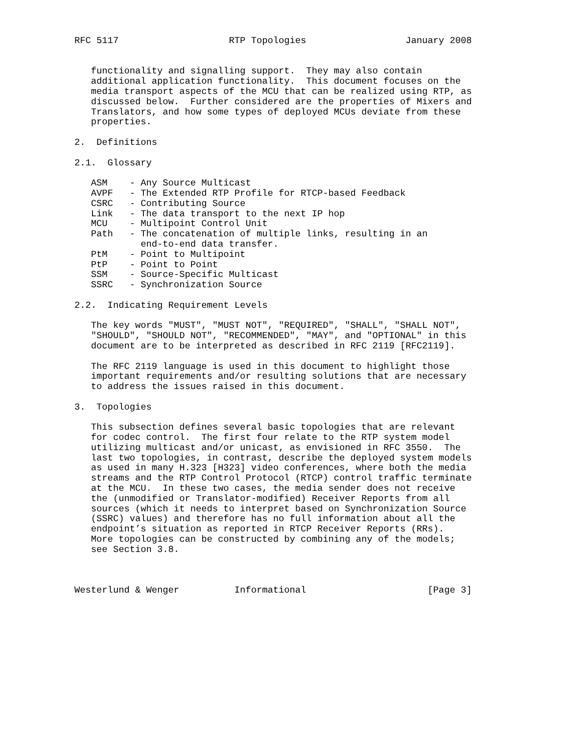RFC 5117                    RTP Topologies                  January 2008


   functionality and signalling support.  They may also contain
   additional application functionality.  This document focuses on the
   media transport aspects of the MCU that can be realized using RTP, as
   discussed below.  Further considered are the properties of Mixers and
   Translators, and how some types of deployed MCUs deviate from these
   properties.

2.  Definitions

2.1.  Glossary

   ASM    - Any Source Multicast
   AVPF   - The Extended RTP Profile for RTCP-based Feedback
   CSRC   - Contributing Source
   Link   - The data transport to the next IP hop
   MCU    - Multipoint Control Unit
   Path   - The concatenation of multiple links, resulting in an
            end-to-end data transfer.
   PtM    - Point to Multipoint
   PtP    - Point to Point
   SSM    - Source-Specific Multicast
   SSRC   - Synchronization Source

2.2.  Indicating Requirement Levels

   The key words "MUST", "MUST NOT", "REQUIRED", "SHALL", "SHALL NOT",
   "SHOULD", "SHOULD NOT", "RECOMMENDED", "MAY", and "OPTIONAL" in this
   document are to be interpreted as described in RFC 2119 [RFC2119].

   The RFC 2119 language is used in this document to highlight those
   important requirements and/or resulting solutions that are necessary
   to address the issues raised in this document.

3.  Topologies

   This subsection defines several basic topologies that are relevant
   for codec control.  The first four relate to the RTP system model
   utilizing multicast and/or unicast, as envisioned in RFC 3550.  The
   last two topologies, in contrast, describe the deployed system models
   as used in many H.323 [H323] video conferences, where both the media
   streams and the RTP Control Protocol (RTCP) control traffic terminate
   at the MCU.  In these two cases, the media sender does not receive
   the (unmodified or Translator-modified) Receiver Reports from all
   sources (which it needs to interpret based on Synchronization Source
   (SSRC) values) and therefore has no full information about all the
   endpoint’s situation as reported in RTCP Receiver Reports (RRs).
   More topologies can be constructed by combining any of the models;
   see Section 3.8.



Westerlund & Wenger          Informational                      [Page 3]